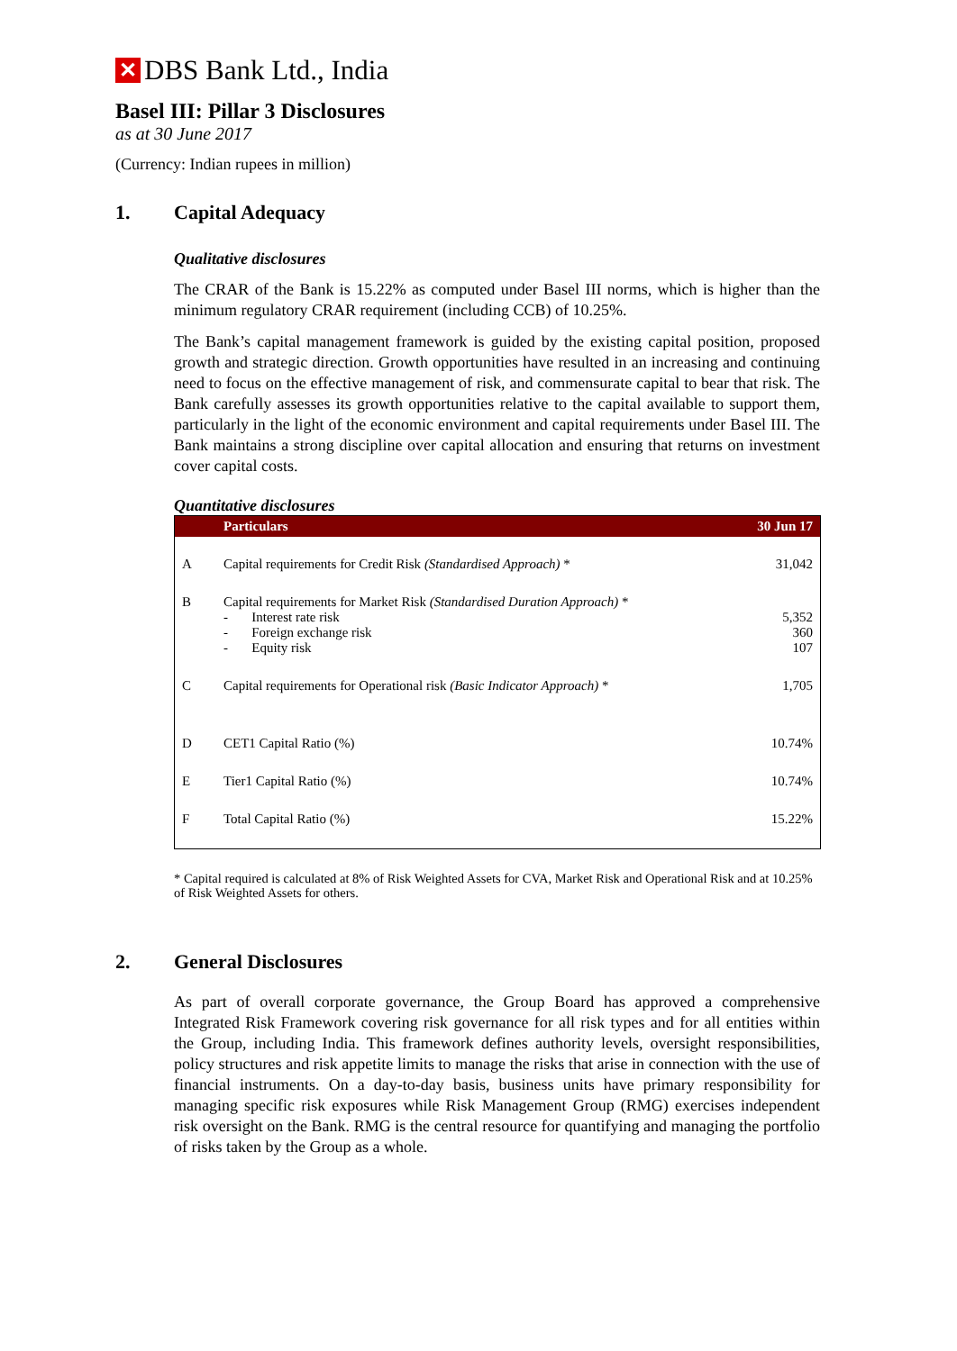✕ DBS Bank Ltd., India
Basel III: Pillar 3 Disclosures
as at 30 June 2017
(Currency: Indian rupees in million)
1. Capital Adequacy
Qualitative disclosures
The CRAR of the Bank is 15.22% as computed under Basel III norms, which is higher than the minimum regulatory CRAR requirement (including CCB) of 10.25%.
The Bank’s capital management framework is guided by the existing capital position, proposed growth and strategic direction. Growth opportunities have resulted in an increasing and continuing need to focus on the effective management of risk, and commensurate capital to bear that risk. The Bank carefully assesses its growth opportunities relative to the capital available to support them, particularly in the light of the economic environment and capital requirements under Basel III. The Bank maintains a strong discipline over capital allocation and ensuring that returns on investment cover capital costs.
Quantitative disclosures
| | Particulars | 30 Jun 17 |
| --- | --- | --- |
| A | Capital requirements for Credit Risk (Standardised Approach) * | 31,042 |
| B | Capital requirements for Market Risk (Standardised Duration Approach) * - Interest rate risk - Foreign exchange risk - Equity risk | 5,352 360 107 |
| C | Capital requirements for Operational risk (Basic Indicator Approach) * | 1,705 |
| D | CET1 Capital Ratio (%) | 10.74% |
| E | Tier1 Capital Ratio (%) | 10.74% |
| F | Total Capital Ratio (%) | 15.22% |
* Capital required is calculated at 8% of Risk Weighted Assets for CVA, Market Risk and Operational Risk and at 10.25% of Risk Weighted Assets for others.
2. General Disclosures
As part of overall corporate governance, the Group Board has approved a comprehensive Integrated Risk Framework covering risk governance for all risk types and for all entities within the Group, including India. This framework defines authority levels, oversight responsibilities, policy structures and risk appetite limits to manage the risks that arise in connection with the use of financial instruments. On a day-to-day basis, business units have primary responsibility for managing specific risk exposures while Risk Management Group (RMG) exercises independent risk oversight on the Bank. RMG is the central resource for quantifying and managing the portfolio of risks taken by the Group as a whole.